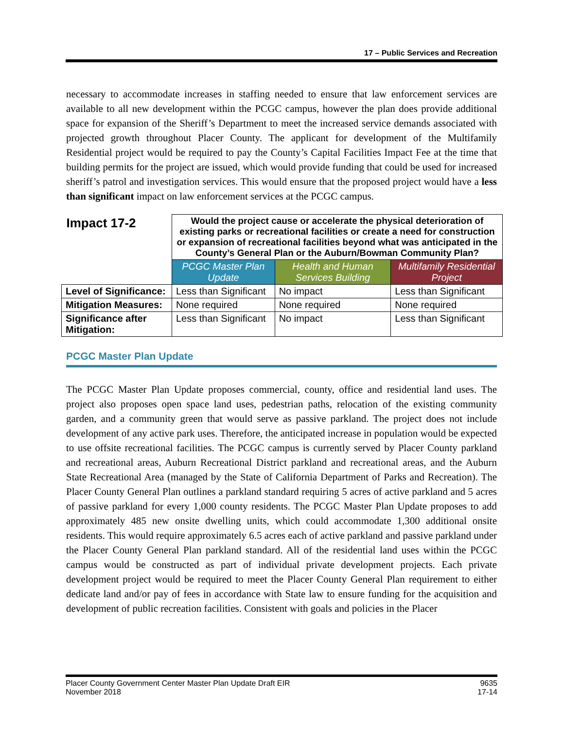17 – Public Services and Recreation
necessary to accommodate increases in staffing needed to ensure that law enforcement services are available to all new development within the PCGC campus, however the plan does provide additional space for expansion of the Sheriff’s Department to meet the increased service demands associated with projected growth throughout Placer County. The applicant for development of the Multifamily Residential project would be required to pay the County’s Capital Facilities Impact Fee at the time that building permits for the project are issued, which would provide funding that could be used for increased sheriff’s patrol and investigation services. This would ensure that the proposed project would have a less than significant impact on law enforcement services at the PCGC campus.
| Impact 17-2 | Would the project cause or accelerate the physical deterioration of existing parks or recreational facilities or create a need for construction or expansion of recreational facilities beyond what was anticipated in the County’s General Plan or the Auburn/Bowman Community Plan? | | |
| | PCGC Master Plan Update | Health and Human Services Building | Multifamily Residential Project |
| Level of Significance: | Less than Significant | No impact | Less than Significant |
| Mitigation Measures: | None required | None required | None required |
| Significance after Mitigation: | Less than Significant | No impact | Less than Significant |
PCGC Master Plan Update
The PCGC Master Plan Update proposes commercial, county, office and residential land uses. The project also proposes open space land uses, pedestrian paths, relocation of the existing community garden, and a community green that would serve as passive parkland. The project does not include development of any active park uses. Therefore, the anticipated increase in population would be expected to use offsite recreational facilities. The PCGC campus is currently served by Placer County parkland and recreational areas, Auburn Recreational District parkland and recreational areas, and the Auburn State Recreational Area (managed by the State of California Department of Parks and Recreation). The Placer County General Plan outlines a parkland standard requiring 5 acres of active parkland and 5 acres of passive parkland for every 1,000 county residents. The PCGC Master Plan Update proposes to add approximately 485 new onsite dwelling units, which could accommodate 1,300 additional onsite residents. This would require approximately 6.5 acres each of active parkland and passive parkland under the Placer County General Plan parkland standard. All of the residential land uses within the PCGC campus would be constructed as part of individual private development projects. Each private development project would be required to meet the Placer County General Plan requirement to either dedicate land and/or pay of fees in accordance with State law to ensure funding for the acquisition and development of public recreation facilities. Consistent with goals and policies in the Placer
Placer County Government Center Master Plan Update Draft EIR
November 2018
9635
17-14